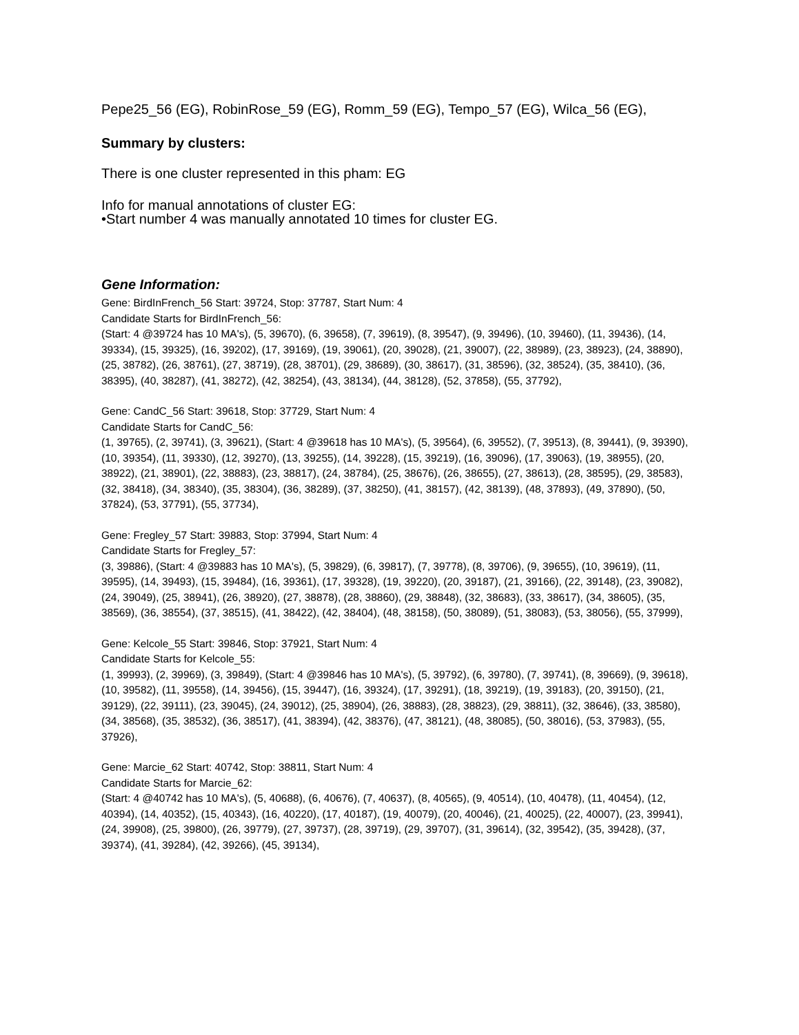Pepe25_56 (EG), RobinRose_59 (EG), Romm_59 (EG), Tempo_57 (EG), Wilca_56 (EG),
Summary by clusters:
There is one cluster represented in this pham: EG
Info for manual annotations of cluster EG:
•Start number 4 was manually annotated 10 times for cluster EG.
Gene Information:
Gene: BirdInFrench_56 Start: 39724, Stop: 37787, Start Num: 4
Candidate Starts for BirdInFrench_56:
(Start: 4 @39724 has 10 MA's), (5, 39670), (6, 39658), (7, 39619), (8, 39547), (9, 39496), (10, 39460), (11, 39436), (14, 39334), (15, 39325), (16, 39202), (17, 39169), (19, 39061), (20, 39028), (21, 39007), (22, 38989), (23, 38923), (24, 38890), (25, 38782), (26, 38761), (27, 38719), (28, 38701), (29, 38689), (30, 38617), (31, 38596), (32, 38524), (35, 38410), (36, 38395), (40, 38287), (41, 38272), (42, 38254), (43, 38134), (44, 38128), (52, 37858), (55, 37792),
Gene: CandC_56 Start: 39618, Stop: 37729, Start Num: 4
Candidate Starts for CandC_56:
(1, 39765), (2, 39741), (3, 39621), (Start: 4 @39618 has 10 MA's), (5, 39564), (6, 39552), (7, 39513), (8, 39441), (9, 39390), (10, 39354), (11, 39330), (12, 39270), (13, 39255), (14, 39228), (15, 39219), (16, 39096), (17, 39063), (19, 38955), (20, 38922), (21, 38901), (22, 38883), (23, 38817), (24, 38784), (25, 38676), (26, 38655), (27, 38613), (28, 38595), (29, 38583), (32, 38418), (34, 38340), (35, 38304), (36, 38289), (37, 38250), (41, 38157), (42, 38139), (48, 37893), (49, 37890), (50, 37824), (53, 37791), (55, 37734),
Gene: Fregley_57 Start: 39883, Stop: 37994, Start Num: 4
Candidate Starts for Fregley_57:
(3, 39886), (Start: 4 @39883 has 10 MA's), (5, 39829), (6, 39817), (7, 39778), (8, 39706), (9, 39655), (10, 39619), (11, 39595), (14, 39493), (15, 39484), (16, 39361), (17, 39328), (19, 39220), (20, 39187), (21, 39166), (22, 39148), (23, 39082), (24, 39049), (25, 38941), (26, 38920), (27, 38878), (28, 38860), (29, 38848), (32, 38683), (33, 38617), (34, 38605), (35, 38569), (36, 38554), (37, 38515), (41, 38422), (42, 38404), (48, 38158), (50, 38089), (51, 38083), (53, 38056), (55, 37999),
Gene: Kelcole_55 Start: 39846, Stop: 37921, Start Num: 4
Candidate Starts for Kelcole_55:
(1, 39993), (2, 39969), (3, 39849), (Start: 4 @39846 has 10 MA's), (5, 39792), (6, 39780), (7, 39741), (8, 39669), (9, 39618), (10, 39582), (11, 39558), (14, 39456), (15, 39447), (16, 39324), (17, 39291), (18, 39219), (19, 39183), (20, 39150), (21, 39129), (22, 39111), (23, 39045), (24, 39012), (25, 38904), (26, 38883), (28, 38823), (29, 38811), (32, 38646), (33, 38580), (34, 38568), (35, 38532), (36, 38517), (41, 38394), (42, 38376), (47, 38121), (48, 38085), (50, 38016), (53, 37983), (55, 37926),
Gene: Marcie_62 Start: 40742, Stop: 38811, Start Num: 4
Candidate Starts for Marcie_62:
(Start: 4 @40742 has 10 MA's), (5, 40688), (6, 40676), (7, 40637), (8, 40565), (9, 40514), (10, 40478), (11, 40454), (12, 40394), (14, 40352), (15, 40343), (16, 40220), (17, 40187), (19, 40079), (20, 40046), (21, 40025), (22, 40007), (23, 39941), (24, 39908), (25, 39800), (26, 39779), (27, 39737), (28, 39719), (29, 39707), (31, 39614), (32, 39542), (35, 39428), (37, 39374), (41, 39284), (42, 39266), (45, 39134),